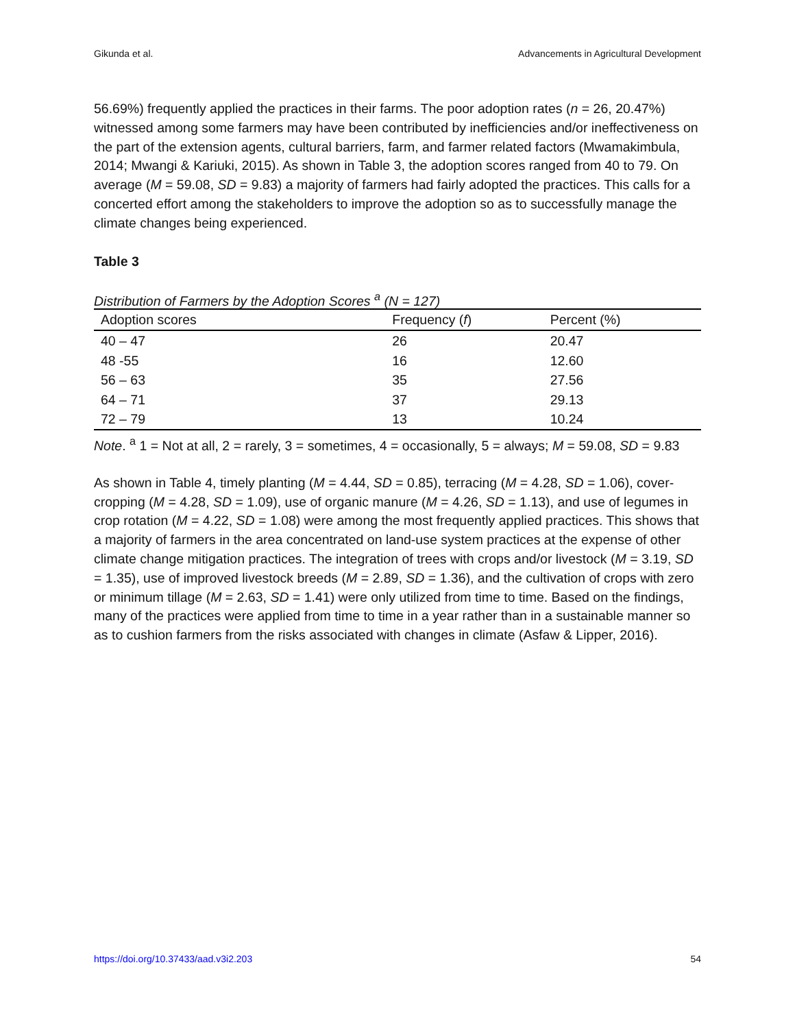Gikunda et al. Advancements in Agricultural Development
56.69%) frequently applied the practices in their farms. The poor adoption rates (n = 26, 20.47%) witnessed among some farmers may have been contributed by inefficiencies and/or ineffectiveness on the part of the extension agents, cultural barriers, farm, and farmer related factors (Mwamakimbula, 2014; Mwangi & Kariuki, 2015). As shown in Table 3, the adoption scores ranged from 40 to 79. On average (M = 59.08, SD = 9.83) a majority of farmers had fairly adopted the practices. This calls for a concerted effort among the stakeholders to improve the adoption so as to successfully manage the climate changes being experienced.
Table 3
Distribution of Farmers by the Adoption Scores <sup>a</sup> (N = 127)
| Adoption scores | Frequency ( f ) | Percent (%) |
| --- | --- | --- |
| 40 – 47 | 26 | 20.47 |
| 48 -55 | 16 | 12.60 |
| 56 – 63 | 35 | 27.56 |
| 64 – 71 | 37 | 29.13 |
| 72 – 79 | 13 | 10.24 |
Note. <sup>a</sup> 1 = Not at all, 2 = rarely, 3 = sometimes, 4 = occasionally, 5 = always; M = 59.08, SD = 9.83
As shown in Table 4, timely planting (M = 4.44, SD = 0.85), terracing (M = 4.28, SD = 1.06), cover-cropping (M = 4.28, SD = 1.09), use of organic manure (M = 4.26, SD = 1.13), and use of legumes in crop rotation (M = 4.22, SD = 1.08) were among the most frequently applied practices. This shows that a majority of farmers in the area concentrated on land-use system practices at the expense of other climate change mitigation practices. The integration of trees with crops and/or livestock (M = 3.19, SD = 1.35), use of improved livestock breeds (M = 2.89, SD = 1.36), and the cultivation of crops with zero or minimum tillage (M = 2.63, SD = 1.41) were only utilized from time to time. Based on the findings, many of the practices were applied from time to time in a year rather than in a sustainable manner so as to cushion farmers from the risks associated with changes in climate (Asfaw & Lipper, 2016).
https://doi.org/10.37433/aad.v3i2.203 54